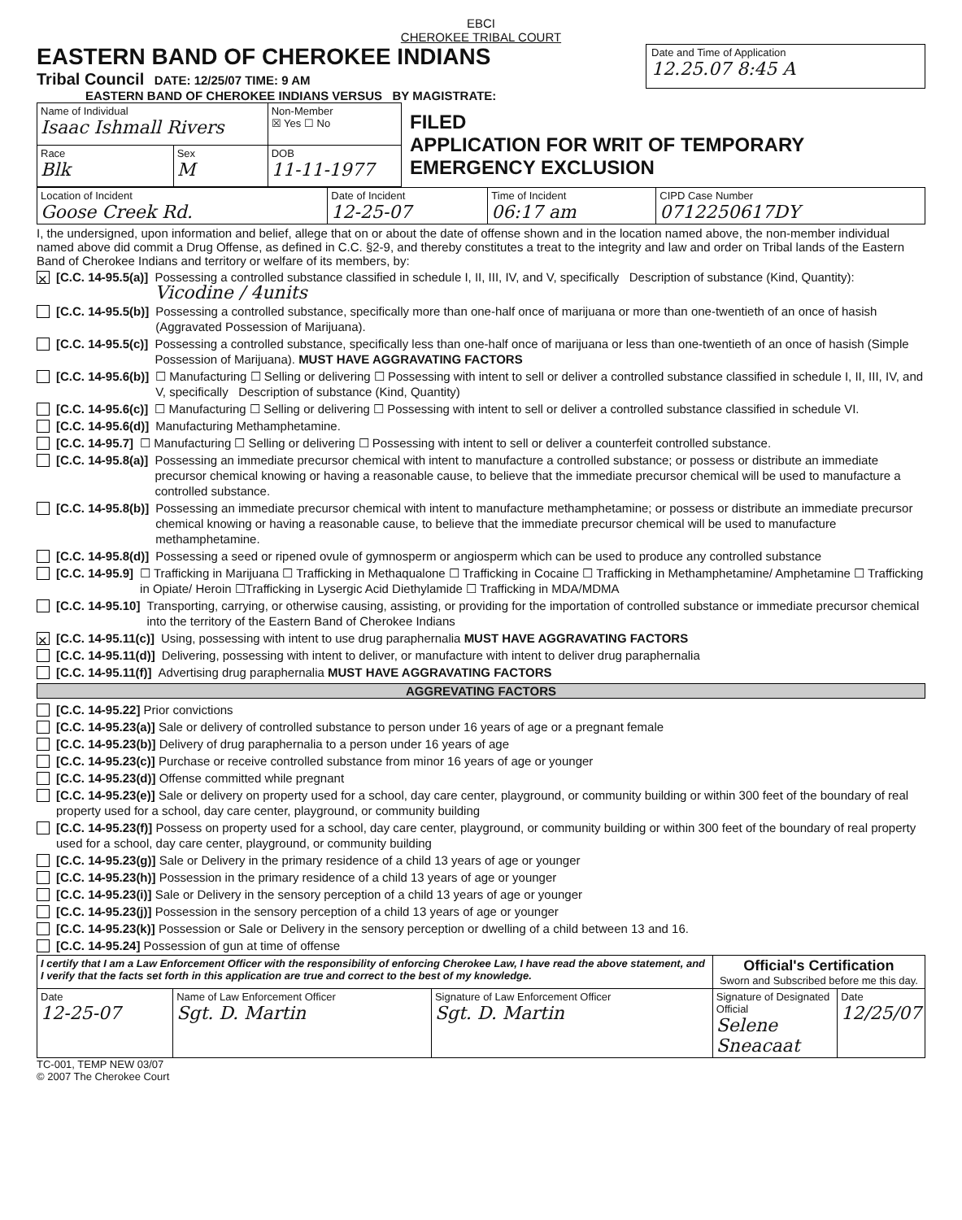EBCI
CHEROKEE TRIBAL COURT
EASTERN BAND OF CHEROKEE INDIANS
Tribal Council DATE: 12/25/07 TIME: 9 AM
Date and Time of Application
12.25.07 8:45 A
EASTERN BAND OF CHEROKEE INDIANS VERSUS BY MAGISTRATE:
| Name of Individual Isaac Ishmall Rivers | | Non-Member ☒ Yes ☐ No |
| Race Blk | Sex M | DOB 11-11-1977 |
FILED
APPLICATION FOR WRIT OF TEMPORARY EMERGENCY EXCLUSION
| Location of Incident Goose Creek Rd. | Date of Incident 12-25-07 | Time of Incident 06:17 am | CIPD Case Number 0712250617DY |
I, the undersigned, upon information and belief, allege that on or about the date of offense shown and in the location named above, the non-member individual named above did commit a Drug Offense, as defined in C.C. §2-9, and thereby constitutes a treat to the integrity and law and order on Tribal lands of the Eastern Band of Cherokee Indians and territory or welfare of its members, by:
✕ [C.C. 14-95.5(a)] Possessing a controlled substance classified in schedule I, II, III, IV, and V, specifically Description of substance (Kind, Quantity): Vicodine / 4units
[C.C. 14-95.5(b)] Possessing a controlled substance, specifically more than one-half once of marijuana or more than one-twentieth of an once of hasish (Aggravated Possession of Marijuana).
[C.C. 14-95.5(c)] Possessing a controlled substance, specifically less than one-half once of marijuana or less than one-twentieth of an once of hasish (Simple Possession of Marijuana). MUST HAVE AGGRAVATING FACTORS
[C.C. 14-95.6(b)] ☐ Manufacturing ☐ Selling or delivering ☐ Possessing with intent to sell or deliver a controlled substance classified in schedule I, II, III, IV, and V, specifically Description of substance (Kind, Quantity)
[C.C. 14-95.6(c)] ☐ Manufacturing ☐ Selling or delivering ☐ Possessing with intent to sell or deliver a controlled substance classified in schedule VI.
[C.C. 14-95.6(d)] Manufacturing Methamphetamine.
[C.C. 14-95.7] ☐ Manufacturing ☐ Selling or delivering ☐ Possessing with intent to sell or deliver a counterfeit controlled substance.
[C.C. 14-95.8(a)] Possessing an immediate precursor chemical with intent to manufacture a controlled substance; or possess or distribute an immediate precursor chemical knowing or having a reasonable cause, to believe that the immediate precursor chemical will be used to manufacture a controlled substance.
[C.C. 14-95.8(b)] Possessing an immediate precursor chemical with intent to manufacture methamphetamine; or possess or distribute an immediate precursor chemical knowing or having a reasonable cause, to believe that the immediate precursor chemical will be used to manufacture methamphetamine.
[C.C. 14-95.8(d)] Possessing a seed or ripened ovule of gymnosperm or angiosperm which can be used to produce any controlled substance
[C.C. 14-95.9] ☐ Trafficking in Marijuana ☐ Trafficking in Methaqualone ☐ Trafficking in Cocaine ☐ Trafficking in Methamphetamine/ Amphetamine ☐ Trafficking in Opiate/ Heroin ☐Trafficking in Lysergic Acid Diethylamide ☐ Trafficking in MDA/MDMA
[C.C. 14-95.10] Transporting, carrying, or otherwise causing, assisting, or providing for the importation of controlled substance or immediate precursor chemical into the territory of the Eastern Band of Cherokee Indians
✕ [C.C. 14-95.11(c)] Using, possessing with intent to use drug paraphernalia MUST HAVE AGGRAVATING FACTORS
[C.C. 14-95.11(d)] Delivering, possessing with intent to deliver, or manufacture with intent to deliver drug paraphernalia
[C.C. 14-95.11(f)] Advertising drug paraphernalia MUST HAVE AGGRAVATING FACTORS
AGGREVATING FACTORS
[C.C. 14-95.22] Prior convictions
[C.C. 14-95.23(a)] Sale or delivery of controlled substance to person under 16 years of age or a pregnant female
[C.C. 14-95.23(b)] Delivery of drug paraphernalia to a person under 16 years of age
[C.C. 14-95.23(c)] Purchase or receive controlled substance from minor 16 years of age or younger
[C.C. 14-95.23(d)] Offense committed while pregnant
[C.C. 14-95.23(e)] Sale or delivery on property used for a school, day care center, playground, or community building or within 300 feet of the boundary of real property used for a school, day care center, playground, or community building
[C.C. 14-95.23(f)] Possess on property used for a school, day care center, playground, or community building or within 300 feet of the boundary of real property used for a school, day care center, playground, or community building
[C.C. 14-95.23(g)] Sale or Delivery in the primary residence of a child 13 years of age or younger
[C.C. 14-95.23(h)] Possession in the primary residence of a child 13 years of age or younger
[C.C. 14-95.23(i)] Sale or Delivery in the sensory perception of a child 13 years of age or younger
[C.C. 14-95.23(j)] Possession in the sensory perception of a child 13 years of age or younger
[C.C. 14-95.23(k)] Possession or Sale or Delivery in the sensory perception or dwelling of a child between 13 and 16.
[C.C. 14-95.24] Possession of gun at time of offense
| I certify that I am a Law Enforcement Officer with the responsibility of enforcing Cherokee Law, I have read the above statement, and I verify that the facts set forth in this application are true and correct to the best of my knowledge. | | | Official's Certification Sworn and Subscribed before me this day. | |
| Date 12-25-07 | Name of Law Enforcement Officer Sgt. D. Martin | Signature of Law Enforcement Officer Sgt. D. Martin | Signature of Designated Official Selene Sneacaat | Date 12/25/07 |
TC-001, TEMP NEW 03/07
© 2007 The Cherokee Court